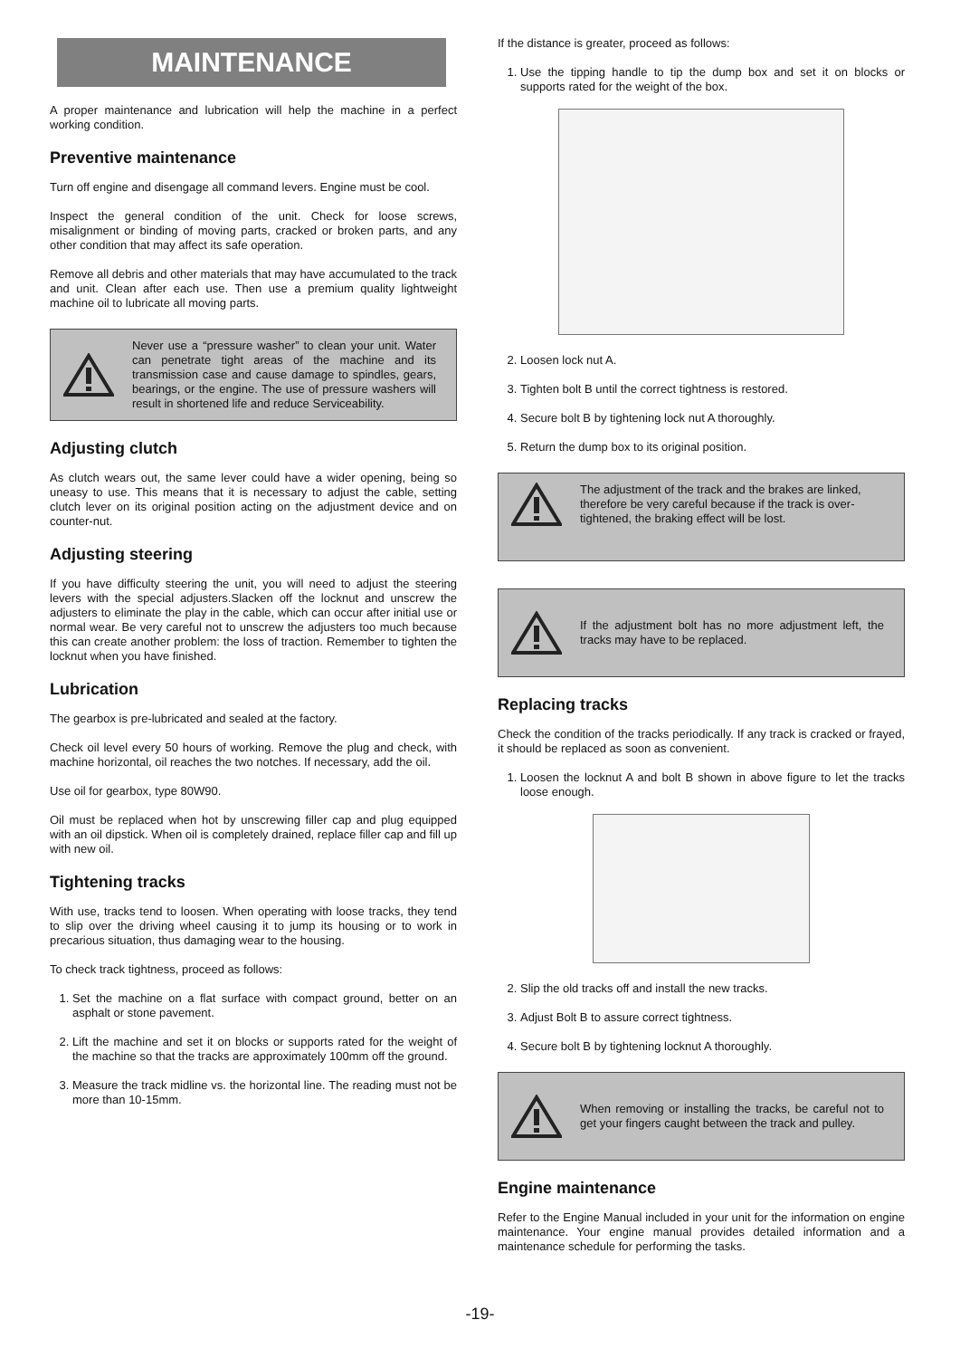MAINTENANCE
A proper maintenance and lubrication will help the machine in a perfect working condition.
Preventive maintenance
Turn off engine and disengage all command levers. Engine must be cool.
Inspect the general condition of the unit. Check for loose screws, misalignment or binding of moving parts, cracked or broken parts, and any other condition that may affect its safe operation.
Remove all debris and other materials that may have accumulated to the track and unit. Clean after each use. Then use a premium quality lightweight machine oil to lubricate all moving parts.
Never use a “pressure washer” to clean your unit. Water can penetrate tight areas of the machine and its transmission case and cause damage to spindles, gears, bearings, or the engine. The use of pressure washers will result in shortened life and reduce Serviceability.
Adjusting clutch
As clutch wears out, the same lever could have a wider opening, being so uneasy to use. This means that it is necessary to adjust the cable, setting clutch lever on its original position acting on the adjustment device and on counter-nut.
Adjusting steering
If you have difficulty steering the unit, you will need to adjust the steering levers with the special adjusters.Slacken off the locknut and unscrew the adjusters to eliminate the play in the cable, which can occur after initial use or normal wear. Be very careful not to unscrew the adjusters too much because this can create another problem: the loss of traction. Remember to tighten the locknut when you have finished.
Lubrication
The gearbox is pre-lubricated and sealed at the factory.
Check oil level every 50 hours of working. Remove the plug and check, with machine horizontal, oil reaches the two notches. If necessary, add the oil.
Use oil for gearbox, type 80W90.
Oil must be replaced when hot by unscrewing filler cap and plug equipped with an oil dipstick. When oil is completely drained, replace filler cap and fill up with new oil.
Tightening tracks
With use, tracks tend to loosen. When operating with loose tracks, they tend to slip over the driving wheel causing it to jump its housing or to work in precarious situation, thus damaging wear to the housing.
To check track tightness, proceed as follows:
1. Set the machine on a flat surface with compact ground, better on an asphalt or stone pavement.
2. Lift the machine and set it on blocks or supports rated for the weight of the machine so that the tracks are approximately 100mm off the ground.
3. Measure the track midline vs. the horizontal line. The reading must not be more than 10-15mm.
If the distance is greater, proceed as follows:
1. Use the tipping handle to tip the dump box and set it on blocks or supports rated for the weight of the box.
2. Loosen lock nut A.
3. Tighten bolt B until the correct tightness is restored.
4. Secure bolt B by tightening lock nut A thoroughly.
5. Return the dump box to its original position.
The adjustment of the track and the brakes are linked, therefore be very careful because if the track is over-tightened, the braking effect will be lost.
If the adjustment bolt has no more adjustment left, the tracks may have to be replaced.
Replacing tracks
Check the condition of the tracks periodically. If any track is cracked or frayed, it should be replaced as soon as convenient.
1. Loosen the locknut A and bolt B shown in above figure to let the tracks loose enough.
2. Slip the old tracks off and install the new tracks.
3. Adjust Bolt B to assure correct tightness.
4. Secure bolt B by tightening locknut A thoroughly.
When removing or installing the tracks, be careful not to get your fingers caught between the track and pulley.
Engine maintenance
Refer to the Engine Manual included in your unit for the information on engine maintenance. Your engine manual provides detailed information and a maintenance schedule for performing the tasks.
-19-